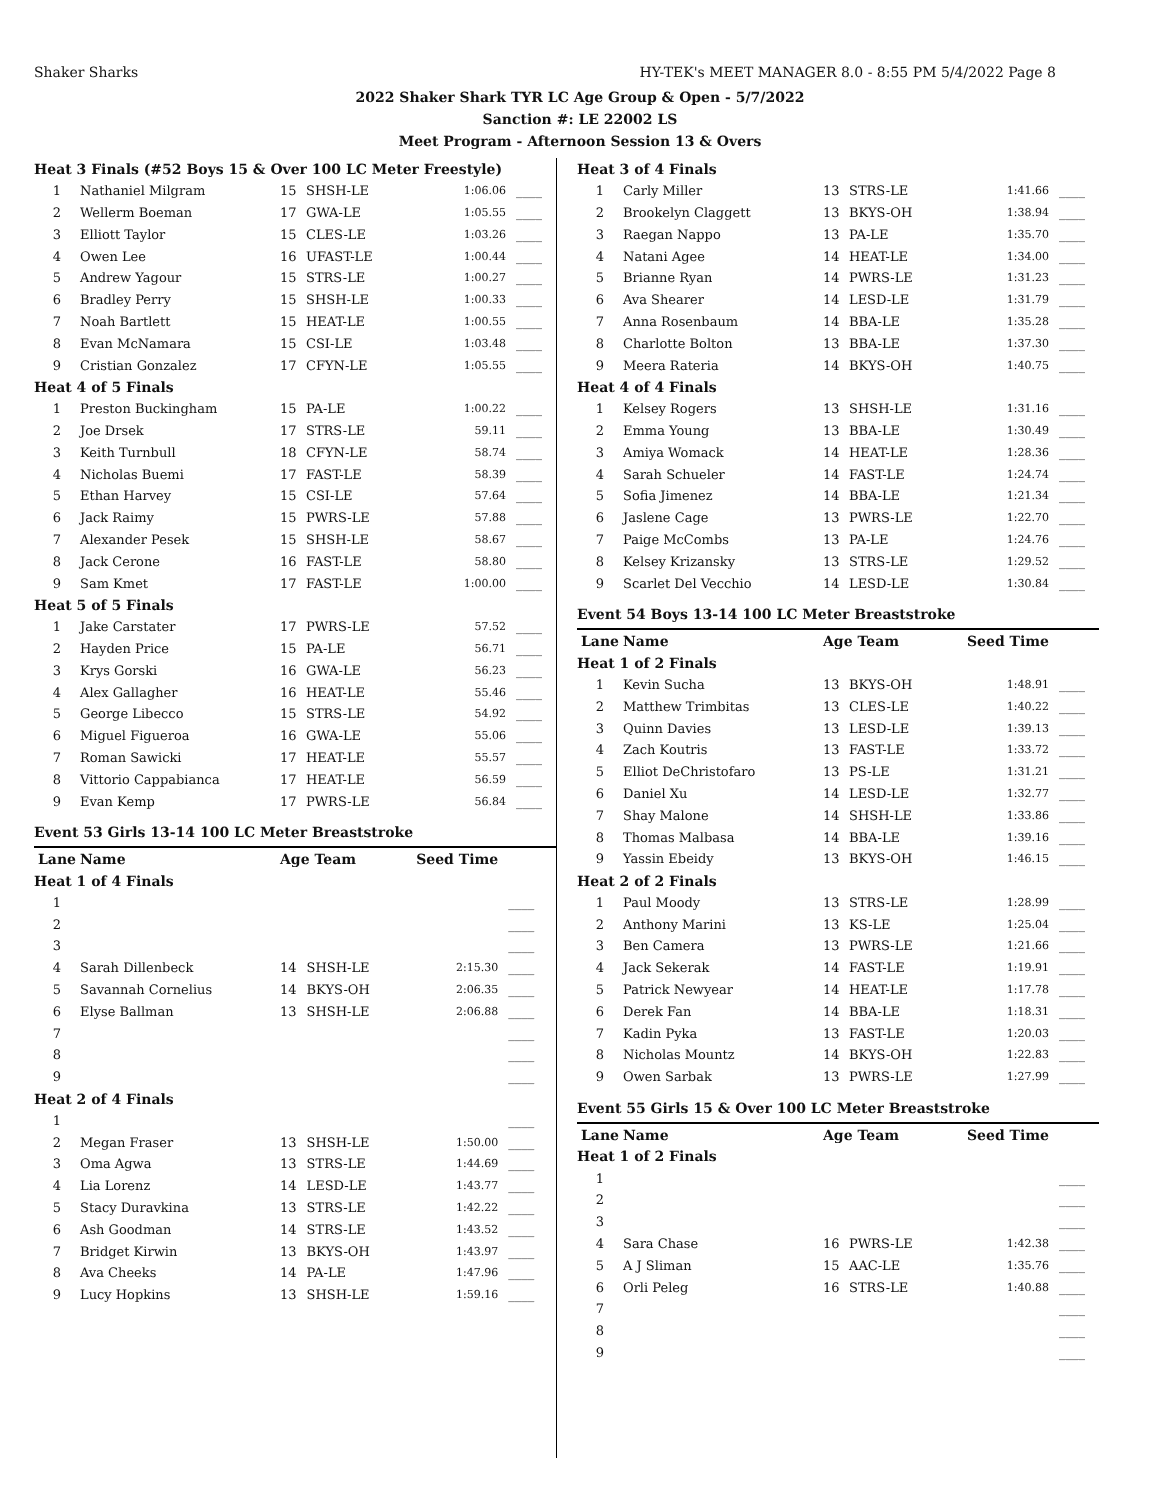Shaker Sharks HY-TEK's MEET MANAGER 8.0 - 8:55 PM 5/4/2022 Page 8
2022 Shaker Shark TYR LC Age Group & Open - 5/7/2022
Sanction #: LE 22002 LS
Meet Program - Afternoon Session 13 & Overs
| Heat 3 Finals (#52 Boys 15 & Over 100 LC Meter Freestyle) | | | | | |
| 1 | Nathaniel Milgram | 15 | SHSH-LE | 1:06.06 | ____ |
| 2 | Wellerm Boeman | 17 | GWA-LE | 1:05.55 | ____ |
| 3 | Elliott Taylor | 15 | CLES-LE | 1:03.26 | ____ |
| 4 | Owen Lee | 16 | UFAST-LE | 1:00.44 | ____ |
| 5 | Andrew Yagour | 15 | STRS-LE | 1:00.27 | ____ |
| 6 | Bradley Perry | 15 | SHSH-LE | 1:00.33 | ____ |
| 7 | Noah Bartlett | 15 | HEAT-LE | 1:00.55 | ____ |
| 8 | Evan McNamara | 15 | CSI-LE | 1:03.48 | ____ |
| 9 | Cristian Gonzalez | 17 | CFYN-LE | 1:05.55 | ____ |
| Heat 4 of 5 Finals | | | | | |
| 1 | Preston Buckingham | 15 | PA-LE | 1:00.22 | ____ |
| 2 | Joe Drsek | 17 | STRS-LE | 59.11 | ____ |
| 3 | Keith Turnbull | 18 | CFYN-LE | 58.74 | ____ |
| 4 | Nicholas Buemi | 17 | FAST-LE | 58.39 | ____ |
| 5 | Ethan Harvey | 15 | CSI-LE | 57.64 | ____ |
| 6 | Jack Raimy | 15 | PWRS-LE | 57.88 | ____ |
| 7 | Alexander Pesek | 15 | SHSH-LE | 58.67 | ____ |
| 8 | Jack Cerone | 16 | FAST-LE | 58.80 | ____ |
| 9 | Sam Kmet | 17 | FAST-LE | 1:00.00 | ____ |
| Heat 5 of 5 Finals | | | | | |
| 1 | Jake Carstater | 17 | PWRS-LE | 57.52 | ____ |
| 2 | Hayden Price | 15 | PA-LE | 56.71 | ____ |
| 3 | Krys Gorski | 16 | GWA-LE | 56.23 | ____ |
| 4 | Alex Gallagher | 16 | HEAT-LE | 55.46 | ____ |
| 5 | George Libecco | 15 | STRS-LE | 54.92 | ____ |
| 6 | Miguel Figueroa | 16 | GWA-LE | 55.06 | ____ |
| 7 | Roman Sawicki | 17 | HEAT-LE | 55.57 | ____ |
| 8 | Vittorio Cappabianca | 17 | HEAT-LE | 56.59 | ____ |
| 9 | Evan Kemp | 17 | PWRS-LE | 56.84 | ____ |
Event 53 Girls 13-14 100 LC Meter Breaststroke
| Lane | Name | Age Team | | Seed Time | |
| --- | --- | --- | --- | --- | --- |
| Heat 1 of 4 Finals | | | | | |
| 1 | | | | | ____ |
| 2 | | | | | ____ |
| 3 | | | | | ____ |
| 4 | Sarah Dillenbeck | 14 | SHSH-LE | 2:15.30 | ____ |
| 5 | Savannah Cornelius | 14 | BKYS-OH | 2:06.35 | ____ |
| 6 | Elyse Ballman | 13 | SHSH-LE | 2:06.88 | ____ |
| 7 | | | | | ____ |
| 8 | | | | | ____ |
| 9 | | | | | ____ |
| Heat 2 of 4 Finals | | | | | |
| 1 | | | | | ____ |
| 2 | Megan Fraser | 13 | SHSH-LE | 1:50.00 | ____ |
| 3 | Oma Agwa | 13 | STRS-LE | 1:44.69 | ____ |
| 4 | Lia Lorenz | 14 | LESD-LE | 1:43.77 | ____ |
| 5 | Stacy Duravkina | 13 | STRS-LE | 1:42.22 | ____ |
| 6 | Ash Goodman | 14 | STRS-LE | 1:43.52 | ____ |
| 7 | Bridget Kirwin | 13 | BKYS-OH | 1:43.97 | ____ |
| 8 | Ava Cheeks | 14 | PA-LE | 1:47.96 | ____ |
| 9 | Lucy Hopkins | 13 | SHSH-LE | 1:59.16 | ____ |
| Heat 3 of 4 Finals | | | | | |
| 1 | Carly Miller | 13 | STRS-LE | 1:41.66 | ____ |
| 2 | Brookelyn Claggett | 13 | BKYS-OH | 1:38.94 | ____ |
| 3 | Raegan Nappo | 13 | PA-LE | 1:35.70 | ____ |
| 4 | Natani Agee | 14 | HEAT-LE | 1:34.00 | ____ |
| 5 | Brianne Ryan | 14 | PWRS-LE | 1:31.23 | ____ |
| 6 | Ava Shearer | 14 | LESD-LE | 1:31.79 | ____ |
| 7 | Anna Rosenbaum | 14 | BBA-LE | 1:35.28 | ____ |
| 8 | Charlotte Bolton | 13 | BBA-LE | 1:37.30 | ____ |
| 9 | Meera Rateria | 14 | BKYS-OH | 1:40.75 | ____ |
| Heat 4 of 4 Finals | | | | | |
| 1 | Kelsey Rogers | 13 | SHSH-LE | 1:31.16 | ____ |
| 2 | Emma Young | 13 | BBA-LE | 1:30.49 | ____ |
| 3 | Amiya Womack | 14 | HEAT-LE | 1:28.36 | ____ |
| 4 | Sarah Schueler | 14 | FAST-LE | 1:24.74 | ____ |
| 5 | Sofia Jimenez | 14 | BBA-LE | 1:21.34 | ____ |
| 6 | Jaslene Cage | 13 | PWRS-LE | 1:22.70 | ____ |
| 7 | Paige McCombs | 13 | PA-LE | 1:24.76 | ____ |
| 8 | Kelsey Krizansky | 13 | STRS-LE | 1:29.52 | ____ |
| 9 | Scarlet Del Vecchio | 14 | LESD-LE | 1:30.84 | ____ |
Event 54 Boys 13-14 100 LC Meter Breaststroke
| Lane | Name | Age Team | | Seed Time | |
| --- | --- | --- | --- | --- | --- |
| Heat 1 of 2 Finals | | | | | |
| 1 | Kevin Sucha | 13 | BKYS-OH | 1:48.91 | ____ |
| 2 | Matthew Trimbitas | 13 | CLES-LE | 1:40.22 | ____ |
| 3 | Quinn Davies | 13 | LESD-LE | 1:39.13 | ____ |
| 4 | Zach Koutris | 13 | FAST-LE | 1:33.72 | ____ |
| 5 | Elliot DeChristofaro | 13 | PS-LE | 1:31.21 | ____ |
| 6 | Daniel Xu | 14 | LESD-LE | 1:32.77 | ____ |
| 7 | Shay Malone | 14 | SHSH-LE | 1:33.86 | ____ |
| 8 | Thomas Malbasa | 14 | BBA-LE | 1:39.16 | ____ |
| 9 | Yassin Ebeidy | 13 | BKYS-OH | 1:46.15 | ____ |
| Heat 2 of 2 Finals | | | | | |
| 1 | Paul Moody | 13 | STRS-LE | 1:28.99 | ____ |
| 2 | Anthony Marini | 13 | KS-LE | 1:25.04 | ____ |
| 3 | Ben Camera | 13 | PWRS-LE | 1:21.66 | ____ |
| 4 | Jack Sekerak | 14 | FAST-LE | 1:19.91 | ____ |
| 5 | Patrick Newyear | 14 | HEAT-LE | 1:17.78 | ____ |
| 6 | Derek Fan | 14 | BBA-LE | 1:18.31 | ____ |
| 7 | Kadin Pyka | 13 | FAST-LE | 1:20.03 | ____ |
| 8 | Nicholas Mountz | 14 | BKYS-OH | 1:22.83 | ____ |
| 9 | Owen Sarbak | 13 | PWRS-LE | 1:27.99 | ____ |
Event 55 Girls 15 & Over 100 LC Meter Breaststroke
| Lane | Name | Age Team | | Seed Time | |
| --- | --- | --- | --- | --- | --- |
| Heat 1 of 2 Finals | | | | | |
| 1 | | | | | ____ |
| 2 | | | | | ____ |
| 3 | | | | | ____ |
| 4 | Sara Chase | 16 | PWRS-LE | 1:42.38 | ____ |
| 5 | A J Sliman | 15 | AAC-LE | 1:35.76 | ____ |
| 6 | Orli Peleg | 16 | STRS-LE | 1:40.88 | ____ |
| 7 | | | | | ____ |
| 8 | | | | | ____ |
| 9 | | | | | ____ |